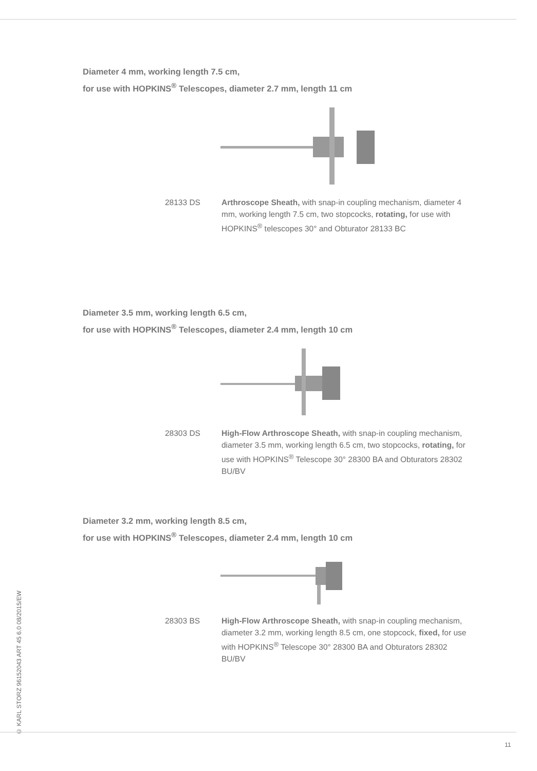Diameter 4 mm, working length 7.5 cm,
for use with HOPKINS<sup>®</sup> Telescopes, diameter 2.7 mm, length 11 cm
28133 DS Arthroscope Sheath, with snap-in coupling mechanism, diameter 4 mm, working length 7.5 cm, two stopcocks, rotating, for use with HOPKINS<sup>®</sup> telescopes 30° and Obturator 28133 BC
Diameter 3.5 mm, working length 6.5 cm,
for use with HOPKINS<sup>®</sup> Telescopes, diameter 2.4 mm, length 10 cm
28303 DS High-Flow Arthroscope Sheath, with snap-in coupling mechanism, diameter 3.5 mm, working length 6.5 cm, two stopcocks, rotating, for use with HOPKINS<sup>®</sup> Telescope 30° 28300 BA and Obturators 28302 BU/BV
Diameter 3.2 mm, working length 8.5 cm,
for use with HOPKINS<sup>®</sup> Telescopes, diameter 2.4 mm, length 10 cm
28303 BS High-Flow Arthroscope Sheath, with snap-in coupling mechanism, diameter 3.2 mm, working length 8.5 cm, one stopcock, fixed, for use with HOPKINS<sup>®</sup> Telescope 30° 28300 BA and Obturators 28302 BU/BV
© KARL STORZ 96152043 ART 45 6.0 08/2015/EW
11